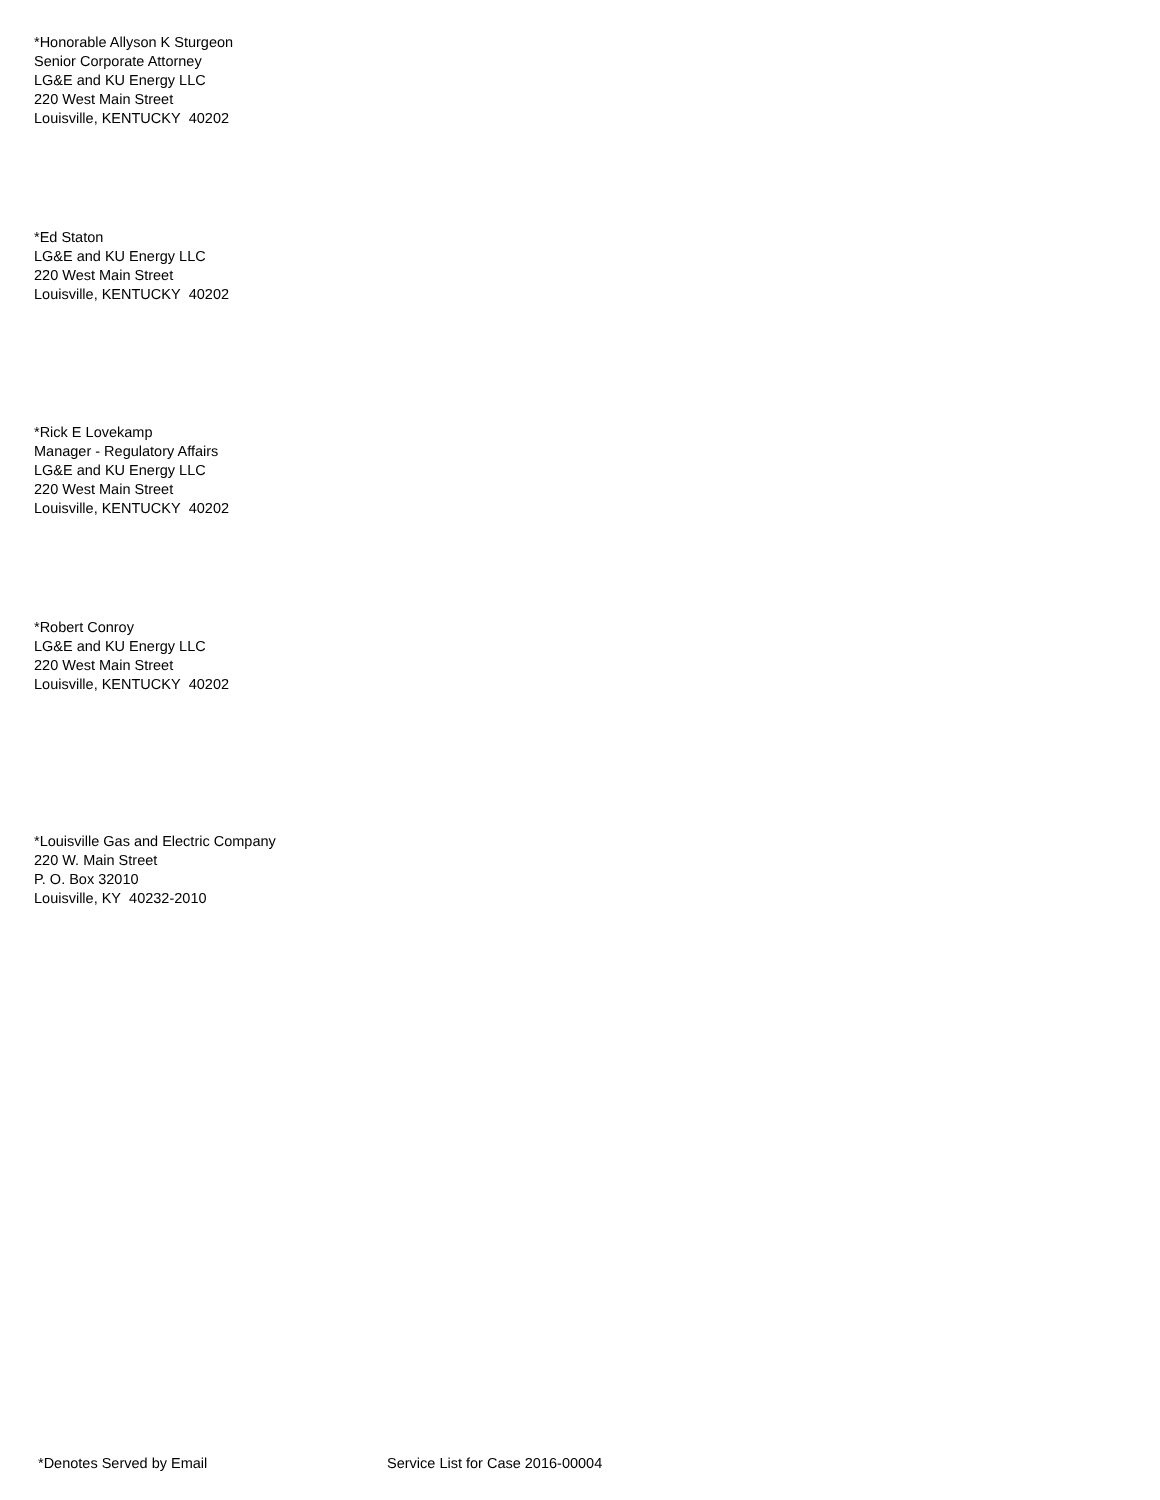*Honorable Allyson K Sturgeon
Senior Corporate Attorney
LG&E and KU Energy LLC
220 West Main Street
Louisville, KENTUCKY 40202
*Ed Staton
LG&E and KU Energy LLC
220 West Main Street
Louisville, KENTUCKY 40202
*Rick E Lovekamp
Manager - Regulatory Affairs
LG&E and KU Energy LLC
220 West Main Street
Louisville, KENTUCKY 40202
*Robert Conroy
LG&E and KU Energy LLC
220 West Main Street
Louisville, KENTUCKY 40202
*Louisville Gas and Electric Company
220 W. Main Street
P. O. Box 32010
Louisville, KY 40232-2010
*Denotes Served by Email
Service List for Case 2016-00004